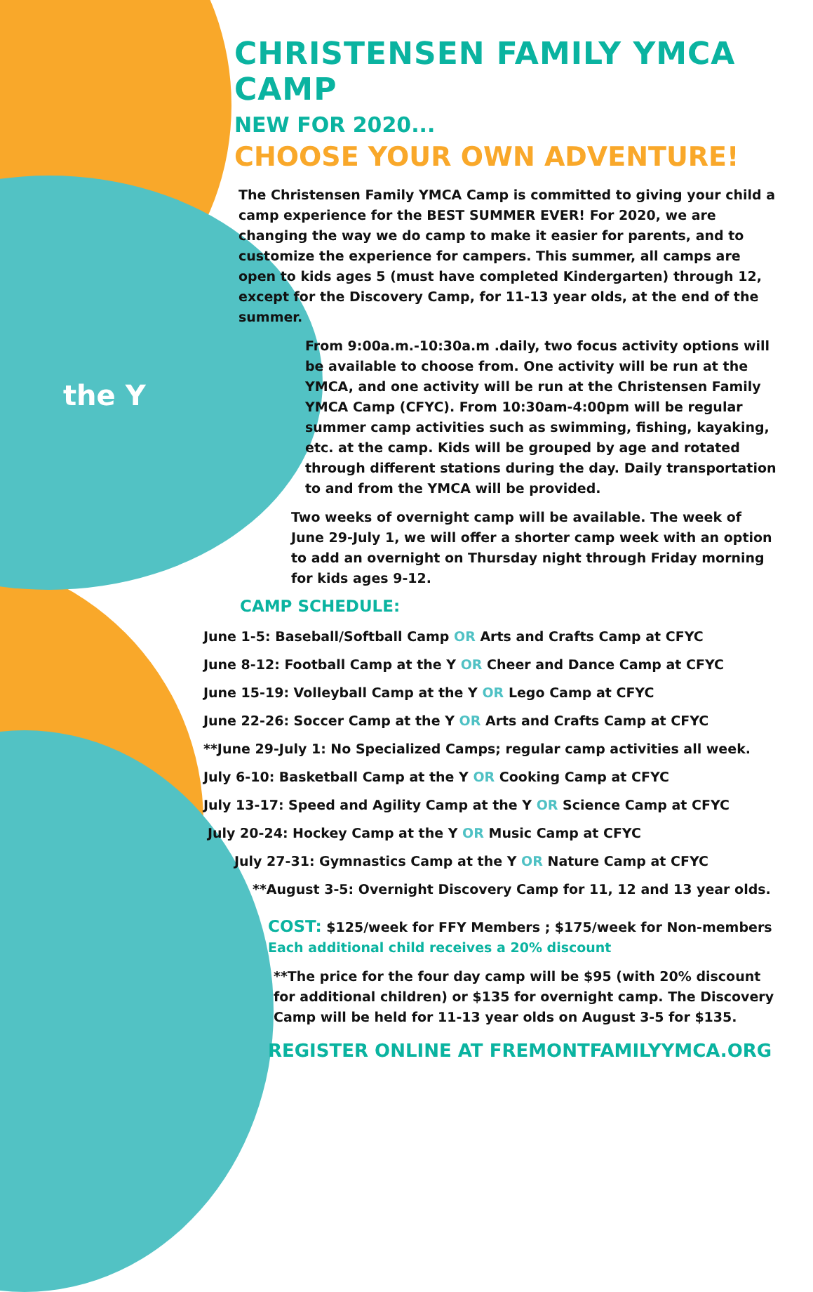the Y
CHRISTENSEN FAMILY YMCA CAMP
NEW FOR 2020...
CHOOSE YOUR OWN ADVENTURE!
The Christensen Family YMCA Camp is committed to giving your child a camp experience for the BEST SUMMER EVER! For 2020, we are changing the way we do camp to make it easier for parents, and to customize the experience for campers. This summer, all camps are open to kids ages 5 (must have completed Kindergarten) through 12, except for the Discovery Camp, for 11-13 year olds, at the end of the summer.
From 9:00a.m.-10:30a.m .daily, two focus activity options will be available to choose from. One activity will be run at the YMCA, and one activity will be run at the Christensen Family YMCA Camp (CFYC). From 10:30am-4:00pm will be regular summer camp activities such as swimming, fishing, kayaking, etc. at the camp. Kids will be grouped by age and rotated through different stations during the day. Daily transportation to and from the YMCA will be provided.
Two weeks of overnight camp will be available. The week of June 29-July 1, we will offer a shorter camp week with an option to add an overnight on Thursday night through Friday morning for kids ages 9-12.
CAMP SCHEDULE:
June 1-5: Baseball/Softball Camp OR Arts and Crafts Camp at CFYC
June 8-12: Football Camp at the Y OR Cheer and Dance Camp at CFYC
June 15-19: Volleyball Camp at the Y OR Lego Camp at CFYC
June 22-26: Soccer Camp at the Y OR Arts and Crafts Camp at CFYC
**June 29-July 1: No Specialized Camps; regular camp activities all week.
July 6-10: Basketball Camp at the Y OR Cooking Camp at CFYC
July 13-17: Speed and Agility Camp at the Y OR Science Camp at CFYC
July 20-24: Hockey Camp at the Y OR Music Camp at CFYC
July 27-31: Gymnastics Camp at the Y OR Nature Camp at CFYC
**August 3-5: Overnight Discovery Camp for 11, 12 and 13 year olds.
COST: $125/week for FFY Members ; $175/week for Non-members
Each additional child receives a 20% discount
**The price for the four day camp will be $95 (with 20% discount for additional children) or $135 for overnight camp. The Discovery Camp will be held for 11-13 year olds on August 3-5 for $135.
REGISTER ONLINE AT FREMONTFAMILYYMCA.ORG